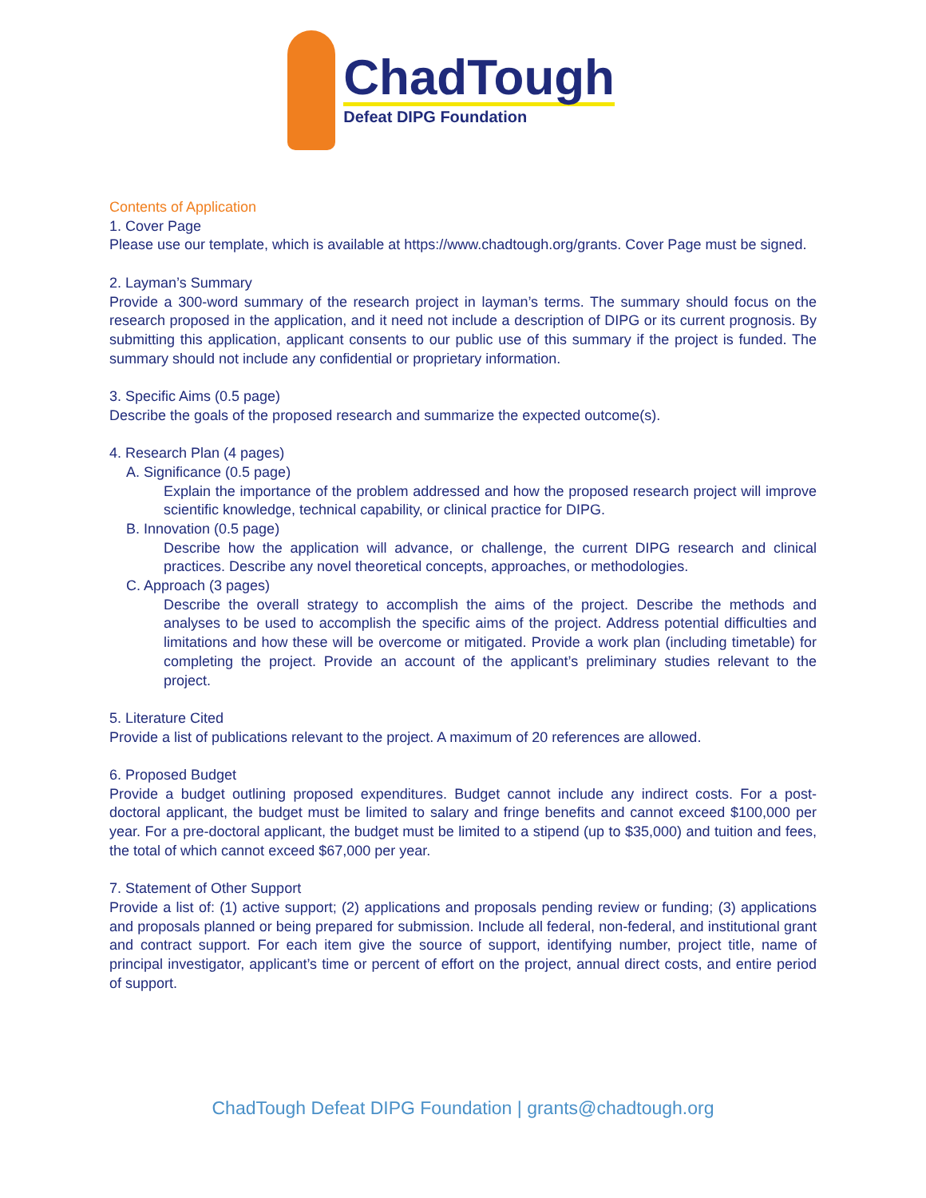ChadTough
Defeat DIPG Foundation
Contents of Application
1. Cover Page
Please use our template, which is available at https://www.chadtough.org/grants. Cover Page must be signed.
2. Layman’s Summary
Provide a 300-word summary of the research project in layman’s terms. The summary should focus on the research proposed in the application, and it need not include a description of DIPG or its current prognosis. By submitting this application, applicant consents to our public use of this summary if the project is funded. The summary should not include any confidential or proprietary information.
3. Specific Aims (0.5 page)
Describe the goals of the proposed research and summarize the expected outcome(s).
4. Research Plan (4 pages)
A. Significance (0.5 page)
Explain the importance of the problem addressed and how the proposed research project will improve scientific knowledge, technical capability, or clinical practice for DIPG.
B. Innovation (0.5 page)
Describe how the application will advance, or challenge, the current DIPG research and clinical practices. Describe any novel theoretical concepts, approaches, or methodologies.
C. Approach (3 pages)
Describe the overall strategy to accomplish the aims of the project. Describe the methods and analyses to be used to accomplish the specific aims of the project. Address potential difficulties and limitations and how these will be overcome or mitigated. Provide a work plan (including timetable) for completing the project. Provide an account of the applicant’s preliminary studies relevant to the project.
5. Literature Cited
Provide a list of publications relevant to the project. A maximum of 20 references are allowed.
6. Proposed Budget
Provide a budget outlining proposed expenditures. Budget cannot include any indirect costs. For a post-doctoral applicant, the budget must be limited to salary and fringe benefits and cannot exceed $100,000 per year. For a pre-doctoral applicant, the budget must be limited to a stipend (up to $35,000) and tuition and fees, the total of which cannot exceed $67,000 per year.
7. Statement of Other Support
Provide a list of: (1) active support; (2) applications and proposals pending review or funding; (3) applications and proposals planned or being prepared for submission. Include all federal, non-federal, and institutional grant and contract support. For each item give the source of support, identifying number, project title, name of principal investigator, applicant’s time or percent of effort on the project, annual direct costs, and entire period of support.
ChadTough Defeat DIPG Foundation | grants@chadtough.org